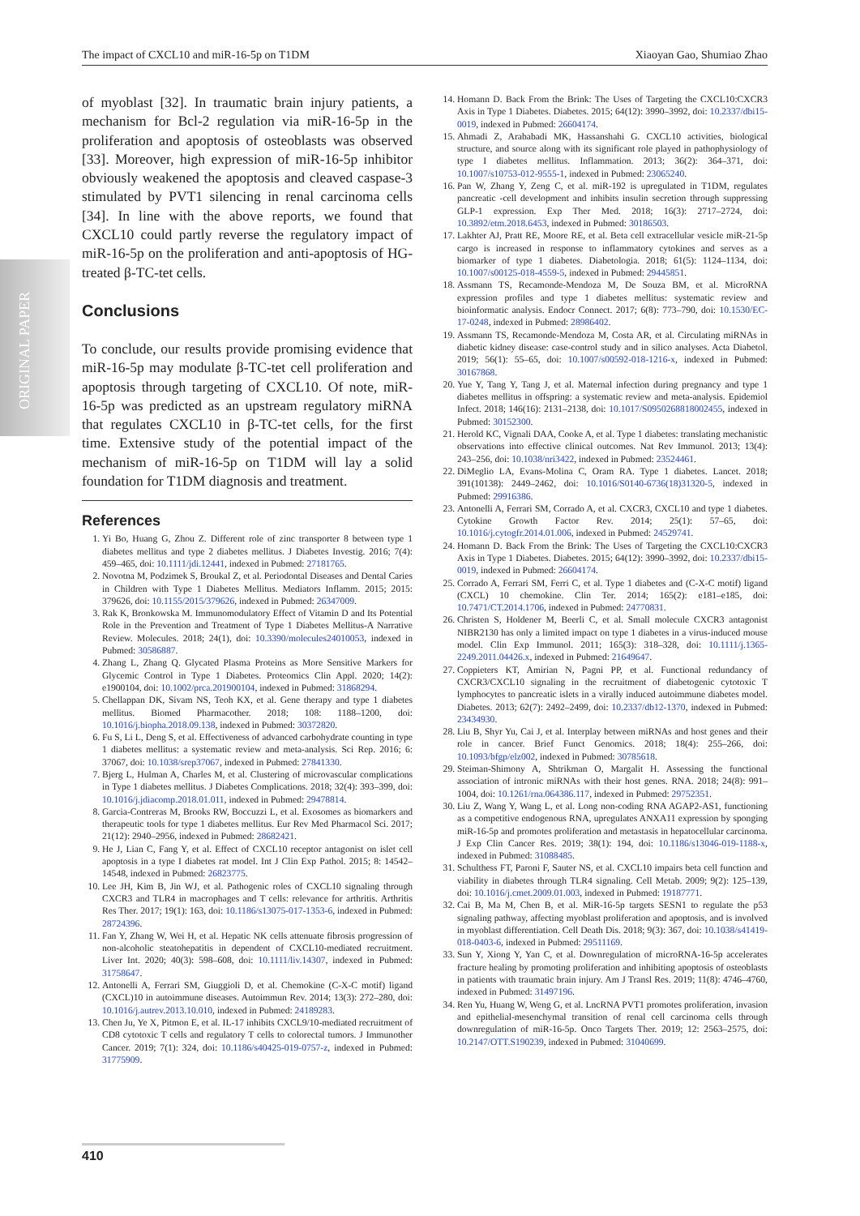The impact of CXCL10 and miR-16-5p on T1DM Xiaoyan Gao, Shumiao Zhao
ORIGINAL PAPER
of myoblast [32]. In traumatic brain injury patients, a mechanism for Bcl-2 regulation via miR-16-5p in the proliferation and apoptosis of osteoblasts was observed [33]. Moreover, high expression of miR-16-5p inhibitor obviously weakened the apoptosis and cleaved caspase-3 stimulated by PVT1 silencing in renal carcinoma cells [34]. In line with the above reports, we found that CXCL10 could partly reverse the regulatory impact of miR-16-5p on the proliferation and anti-apoptosis of HG-treated β-TC-tet cells.
Conclusions
To conclude, our results provide promising evidence that miR-16-5p may modulate β-TC-tet cell proliferation and apoptosis through targeting of CXCL10. Of note, miR-16-5p was predicted as an upstream regulatory miRNA that regulates CXCL10 in β-TC-tet cells, for the first time. Extensive study of the potential impact of the mechanism of miR-16-5p on T1DM will lay a solid foundation for T1DM diagnosis and treatment.
References
1. Yi Bo, Huang G, Zhou Z. Different role of zinc transporter 8 between type 1 diabetes mellitus and type 2 diabetes mellitus. J Diabetes Investig. 2016; 7(4): 459–465, doi: 10.1111/jdi.12441, indexed in Pubmed: 27181765.
2. Novotna M, Podzimek S, Broukal Z, et al. Periodontal Diseases and Dental Caries in Children with Type 1 Diabetes Mellitus. Mediators Inflamm. 2015; 2015: 379626, doi: 10.1155/2015/379626, indexed in Pubmed: 26347009.
3. Rak K, Bronkowska M. Immunomodulatory Effect of Vitamin D and Its Potential Role in the Prevention and Treatment of Type 1 Diabetes Mellitus-A Narrative Review. Molecules. 2018; 24(1), doi: 10.3390/molecules24010053, indexed in Pubmed: 30586887.
4. Zhang L, Zhang Q. Glycated Plasma Proteins as More Sensitive Markers for Glycemic Control in Type 1 Diabetes. Proteomics Clin Appl. 2020; 14(2): e1900104, doi: 10.1002/prca.201900104, indexed in Pubmed: 31868294.
5. Chellappan DK, Sivam NS, Teoh KX, et al. Gene therapy and type 1 diabetes mellitus. Biomed Pharmacother. 2018; 108: 1188–1200, doi: 10.1016/j.biopha.2018.09.138, indexed in Pubmed: 30372820.
6. Fu S, Li L, Deng S, et al. Effectiveness of advanced carbohydrate counting in type 1 diabetes mellitus: a systematic review and meta-analysis. Sci Rep. 2016; 6: 37067, doi: 10.1038/srep37067, indexed in Pubmed: 27841330.
7. Bjerg L, Hulman A, Charles M, et al. Clustering of microvascular complications in Type 1 diabetes mellitus. J Diabetes Complications. 2018; 32(4): 393–399, doi: 10.1016/j.jdiacomp.2018.01.011, indexed in Pubmed: 29478814.
8. Garcia-Contreras M, Brooks RW, Boccuzzi L, et al. Exosomes as biomarkers and therapeutic tools for type 1 diabetes mellitus. Eur Rev Med Pharmacol Sci. 2017; 21(12): 2940–2956, indexed in Pubmed: 28682421.
9. He J, Lian C, Fang Y, et al. Effect of CXCL10 receptor antagonist on islet cell apoptosis in a type I diabetes rat model. Int J Clin Exp Pathol. 2015; 8: 14542–14548, indexed in Pubmed: 26823775.
10. Lee JH, Kim B, Jin WJ, et al. Pathogenic roles of CXCL10 signaling through CXCR3 and TLR4 in macrophages and T cells: relevance for arthritis. Arthritis Res Ther. 2017; 19(1): 163, doi: 10.1186/s13075-017-1353-6, indexed in Pubmed: 28724396.
11. Fan Y, Zhang W, Wei H, et al. Hepatic NK cells attenuate fibrosis progression of non-alcoholic steatohepatitis in dependent of CXCL10-mediated recruitment. Liver Int. 2020; 40(3): 598–608, doi: 10.1111/liv.14307, indexed in Pubmed: 31758647.
12. Antonelli A, Ferrari SM, Giuggioli D, et al. Chemokine (C-X-C motif) ligand (CXCL)10 in autoimmune diseases. Autoimmun Rev. 2014; 13(3): 272–280, doi: 10.1016/j.autrev.2013.10.010, indexed in Pubmed: 24189283.
13. Chen Ju, Ye X, Pitmon E, et al. IL-17 inhibits CXCL9/10-mediated recruitment of CD8 cytotoxic T cells and regulatory T cells to colorectal tumors. J Immunother Cancer. 2019; 7(1): 324, doi: 10.1186/s40425-019-0757-z, indexed in Pubmed: 31775909.
14. Homann D. Back From the Brink: The Uses of Targeting the CXCL10:CXCR3 Axis in Type 1 Diabetes. Diabetes. 2015; 64(12): 3990–3992, doi: 10.2337/dbi15-0019, indexed in Pubmed: 26604174.
15. Ahmadi Z, Arababadi MK, Hassanshahi G. CXCL10 activities, biological structure, and source along with its significant role played in pathophysiology of type I diabetes mellitus. Inflammation. 2013; 36(2): 364–371, doi: 10.1007/s10753-012-9555-1, indexed in Pubmed: 23065240.
16. Pan W, Zhang Y, Zeng C, et al. miR-192 is upregulated in T1DM, regulates pancreatic -cell development and inhibits insulin secretion through suppressing GLP-1 expression. Exp Ther Med. 2018; 16(3): 2717–2724, doi: 10.3892/etm.2018.6453, indexed in Pubmed: 30186503.
17. Lakhter AJ, Pratt RE, Moore RE, et al. Beta cell extracellular vesicle miR-21-5p cargo is increased in response to inflammatory cytokines and serves as a biomarker of type 1 diabetes. Diabetologia. 2018; 61(5): 1124–1134, doi: 10.1007/s00125-018-4559-5, indexed in Pubmed: 29445851.
18. Assmann TS, Recamonde-Mendoza M, De Souza BM, et al. MicroRNA expression profiles and type 1 diabetes mellitus: systematic review and bioinformatic analysis. Endocr Connect. 2017; 6(8): 773–790, doi: 10.1530/EC-17-0248, indexed in Pubmed: 28986402.
19. Assmann TS, Recamonde-Mendoza M, Costa AR, et al. Circulating miRNAs in diabetic kidney disease: case-control study and in silico analyses. Acta Diabetol. 2019; 56(1): 55–65, doi: 10.1007/s00592-018-1216-x, indexed in Pubmed: 30167868.
20. Yue Y, Tang Y, Tang J, et al. Maternal infection during pregnancy and type 1 diabetes mellitus in offspring: a systematic review and meta-analysis. Epidemiol Infect. 2018; 146(16): 2131–2138, doi: 10.1017/S0950268818002455, indexed in Pubmed: 30152300.
21. Herold KC, Vignali DAA, Cooke A, et al. Type 1 diabetes: translating mechanistic observations into effective clinical outcomes. Nat Rev Immunol. 2013; 13(4): 243–256, doi: 10.1038/nri3422, indexed in Pubmed: 23524461.
22. DiMeglio LA, Evans-Molina C, Oram RA. Type 1 diabetes. Lancet. 2018; 391(10138): 2449–2462, doi: 10.1016/S0140-6736(18)31320-5, indexed in Pubmed: 29916386.
23. Antonelli A, Ferrari SM, Corrado A, et al. CXCR3, CXCL10 and type 1 diabetes. Cytokine Growth Factor Rev. 2014; 25(1): 57–65, doi: 10.1016/j.cytogfr.2014.01.006, indexed in Pubmed: 24529741.
24. Homann D. Back From the Brink: The Uses of Targeting the CXCL10:CXCR3 Axis in Type 1 Diabetes. Diabetes. 2015; 64(12): 3990–3992, doi: 10.2337/dbi15-0019, indexed in Pubmed: 26604174.
25. Corrado A, Ferrari SM, Ferri C, et al. Type 1 diabetes and (C-X-C motif) ligand (CXCL) 10 chemokine. Clin Ter. 2014; 165(2): e181–e185, doi: 10.7471/CT.2014.1706, indexed in Pubmed: 24770831.
26. Christen S, Holdener M, Beerli C, et al. Small molecule CXCR3 antagonist NIBR2130 has only a limited impact on type 1 diabetes in a virus-induced mouse model. Clin Exp Immunol. 2011; 165(3): 318–328, doi: 10.1111/j.1365-2249.2011.04426.x, indexed in Pubmed: 21649647.
27. Coppieters KT, Amirian N, Pagni PP, et al. Functional redundancy of CXCR3/CXCL10 signaling in the recruitment of diabetogenic cytotoxic T lymphocytes to pancreatic islets in a virally induced autoimmune diabetes model. Diabetes. 2013; 62(7): 2492–2499, doi: 10.2337/db12-1370, indexed in Pubmed: 23434930.
28. Liu B, Shyr Yu, Cai J, et al. Interplay between miRNAs and host genes and their role in cancer. Brief Funct Genomics. 2018; 18(4): 255–266, doi: 10.1093/bfgp/elz002, indexed in Pubmed: 30785618.
29. Steiman-Shimony A, Shtrikman O, Margalit H. Assessing the functional association of intronic miRNAs with their host genes. RNA. 2018; 24(8): 991–1004, doi: 10.1261/rna.064386.117, indexed in Pubmed: 29752351.
30. Liu Z, Wang Y, Wang L, et al. Long non-coding RNA AGAP2-AS1, functioning as a competitive endogenous RNA, upregulates ANXA11 expression by sponging miR-16-5p and promotes proliferation and metastasis in hepatocellular carcinoma. J Exp Clin Cancer Res. 2019; 38(1): 194, doi: 10.1186/s13046-019-1188-x, indexed in Pubmed: 31088485.
31. Schulthess FT, Paroni F, Sauter NS, et al. CXCL10 impairs beta cell function and viability in diabetes through TLR4 signaling. Cell Metab. 2009; 9(2): 125–139, doi: 10.1016/j.cmet.2009.01.003, indexed in Pubmed: 19187771.
32. Cai B, Ma M, Chen B, et al. MiR-16-5p targets SESN1 to regulate the p53 signaling pathway, affecting myoblast proliferation and apoptosis, and is involved in myoblast differentiation. Cell Death Dis. 2018; 9(3): 367, doi: 10.1038/s41419-018-0403-6, indexed in Pubmed: 29511169.
33. Sun Y, Xiong Y, Yan C, et al. Downregulation of microRNA-16-5p accelerates fracture healing by promoting proliferation and inhibiting apoptosis of osteoblasts in patients with traumatic brain injury. Am J Transl Res. 2019; 11(8): 4746–4760, indexed in Pubmed: 31497196.
34. Ren Yu, Huang W, Weng G, et al. LncRNA PVT1 promotes proliferation, invasion and epithelial-mesenchymal transition of renal cell carcinoma cells through downregulation of miR-16-5p. Onco Targets Ther. 2019; 12: 2563–2575, doi: 10.2147/OTT.S190239, indexed in Pubmed: 31040699.
410